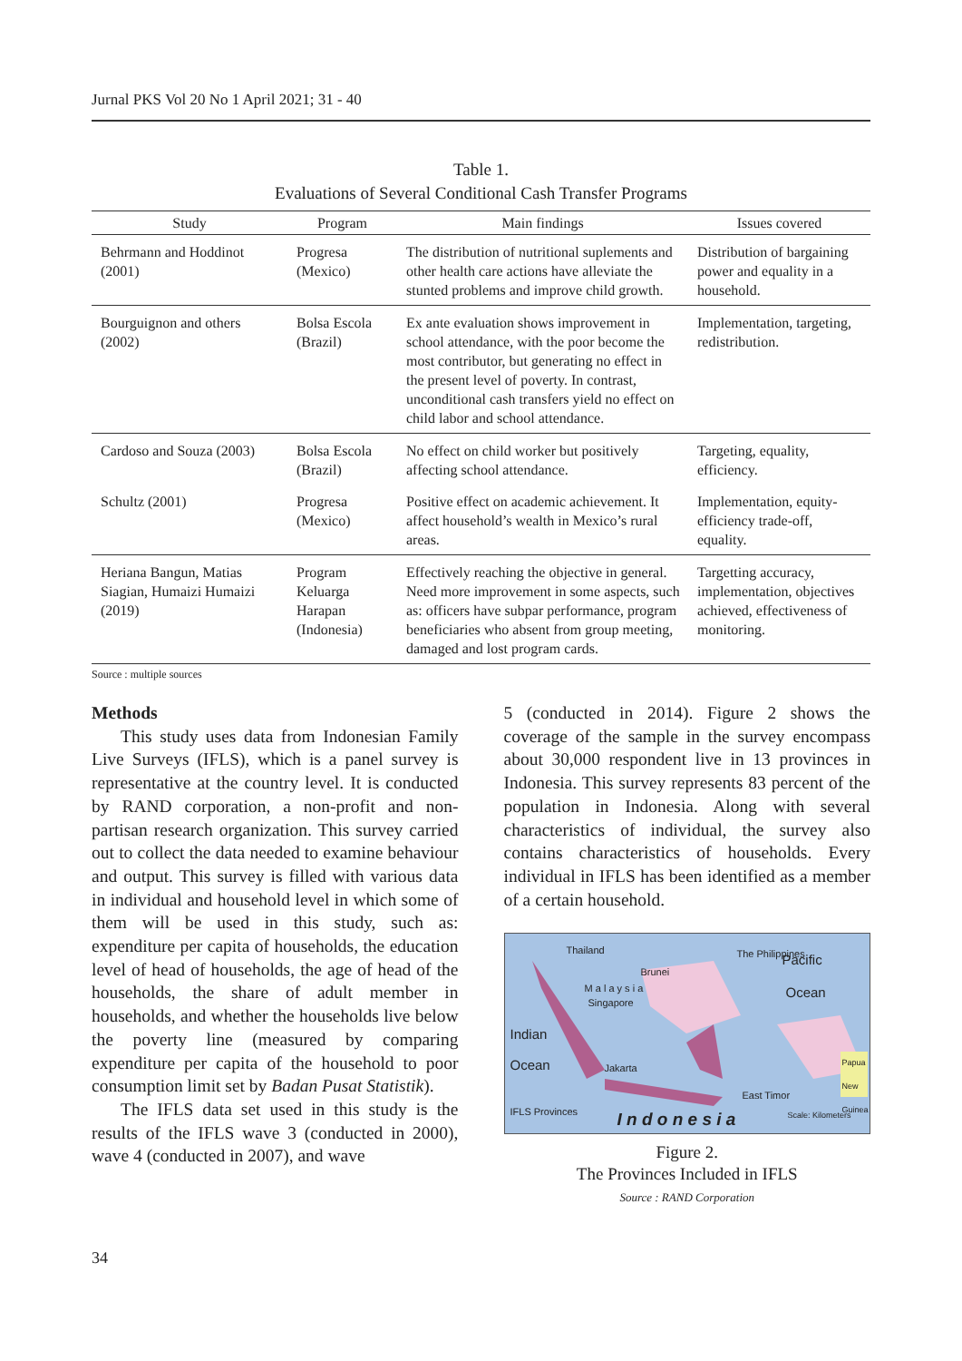Jurnal PKS Vol 20 No 1 April 2021; 31 - 40
Table 1.
Evaluations of Several Conditional Cash Transfer Programs
| Study | Program | Main findings | Issues covered |
| --- | --- | --- | --- |
| Behrmann and Hoddinot (2001) | Progresa (Mexico) | The distribution of nutritional suplements and other health care actions have alleviate the stunted problems and improve child growth. | Distribution of bargaining power and equality in a household. |
| Bourguignon and others (2002) | Bolsa Escola (Brazil) | Ex ante evaluation shows improvement in school attendance, with the poor become the most contributor, but generating no effect in the present level of poverty. In contrast, unconditional cash transfers yield no effect on child labor and school attendance. | Implementation, targeting, redistribution. |
| Cardoso and Souza (2003) | Bolsa Escola (Brazil) | No effect on child worker but positively affecting school attendance. | Targeting, equality, efficiency. |
| Schultz (2001) | Progresa (Mexico) | Positive effect on academic achievement. It affect household’s wealth in Mexico’s rural areas. | Implementation, equity-efficiency trade-off, equality. |
| Heriana Bangun, Matias Siagian, Humaizi Humaizi (2019) | Program Keluarga Harapan (Indonesia) | Effectively reaching the objective in general. Need more improvement in some aspects, such as: officers have subpar performance, program beneficiaries who absent from group meeting, damaged and lost program cards. | Targetting accuracy, implementation, objectives achieved, effectiveness of monitoring. |
Source : multiple sources
Methods
This study uses data from Indonesian Family Live Surveys (IFLS), which is a panel survey is representative at the country level. It is conducted by RAND corporation, a non-profit and non-partisan research organization. This survey carried out to collect the data needed to examine behaviour and output. This survey is filled with various data in individual and household level in which some of them will be used in this study, such as: expenditure per capita of households, the education level of head of households, the age of head of the households, the share of adult member in households, and whether the households live below the poverty line (measured by comparing expenditure per capita of the household to poor consumption limit set by Badan Pusat Statistik).
The IFLS data set used in this study is the results of the IFLS wave 3 (conducted in 2000), wave 4 (conducted in 2007), and wave
5 (conducted in 2014). Figure 2 shows the coverage of the sample in the survey encompass about 30,000 respondent live in 13 provinces in Indonesia. This survey represents 83 percent of the population in Indonesia. Along with several characteristics of individual, the survey also contains characteristics of households. Every individual in IFLS has been identified as a member of a certain household.
Thailand The Philippines Pacific
Brunei
M a l a y s i a
Singapore
Ocean
Indian
Ocean Jakarta
Papua New Guinea
East Timor
IFLS Provinces
I n d o n e s i a Scale: Kilometers
Figure 2.
The Provinces Included in IFLS
Source : RAND Corporation
34